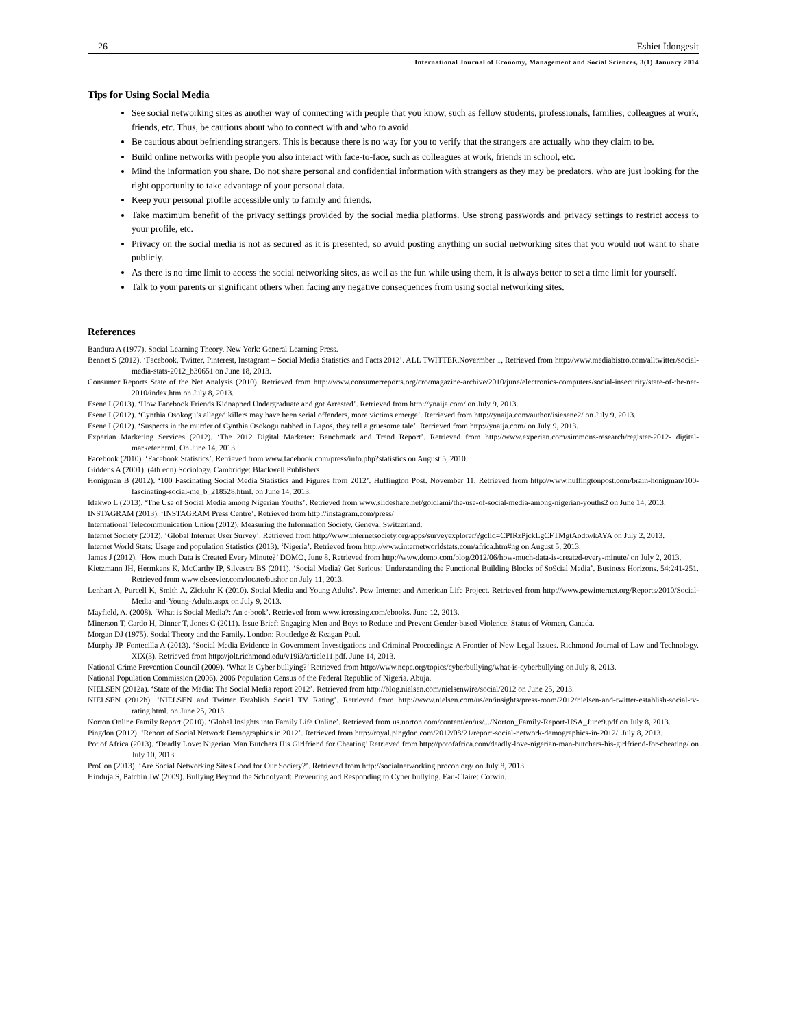26 Eshiet Idongesit
International Journal of Economy, Management and Social Sciences, 3(1) January 2014
Tips for Using Social Media
See social networking sites as another way of connecting with people that you know, such as fellow students, professionals, families, colleagues at work, friends, etc. Thus, be cautious about who to connect with and who to avoid.
Be cautious about befriending strangers. This is because there is no way for you to verify that the strangers are actually who they claim to be.
Build online networks with people you also interact with face-to-face, such as colleagues at work, friends in school, etc.
Mind the information you share. Do not share personal and confidential information with strangers as they may be predators, who are just looking for the right opportunity to take advantage of your personal data.
Keep your personal profile accessible only to family and friends.
Take maximum benefit of the privacy settings provided by the social media platforms. Use strong passwords and privacy settings to restrict access to your profile, etc.
Privacy on the social media is not as secured as it is presented, so avoid posting anything on social networking sites that you would not want to share publicly.
As there is no time limit to access the social networking sites, as well as the fun while using them, it is always better to set a time limit for yourself.
Talk to your parents or significant others when facing any negative consequences from using social networking sites.
References
Bandura A (1977). Social Learning Theory. New York: General Learning Press.
Bennet S (2012). ‘Facebook, Twitter, Pinterest, Instagram – Social Media Statistics and Facts 2012’. ALL TWITTER,Novermber 1, Retrieved from http://www.mediabistro.com/alltwitter/social-media-stats-2012_b30651 on June 18, 2013.
Consumer Reports State of the Net Analysis (2010). Retrieved from http://www.consumerreports.org/cro/magazine-archive/2010/june/electronics-computers/social-insecurity/state-of-the-net-2010/index.htm on July 8, 2013.
Esene I (2013). ‘How Facebook Friends Kidnapped Undergraduate and got Arrested’. Retrieved from http://ynaija.com/ on July 9, 2013.
Esene I (2012). ‘Cynthia Osokogu’s alleged killers may have been serial offenders, more victims emerge’. Retrieved from http://ynaija.com/author/isiesene2/ on July 9, 2013.
Esene I (2012). ‘Suspects in the murder of Cynthia Osokogu nabbed in Lagos, they tell a gruesome tale’. Retrieved from http://ynaija.com/ on July 9, 2013.
Experian Marketing Services (2012). ‘The 2012 Digital Marketer: Benchmark and Trend Report’. Retrieved from http://www.experian.com/simmons-research/register-2012- digital-marketer.html. On June 14, 2013.
Facebook (2010). ‘Facebook Statistics’. Retrieved from www.facebook.com/press/info.php?statistics on August 5, 2010.
Giddens A (2001). (4th edn) Sociology. Cambridge: Blackwell Publishers
Honigman B (2012). ‘100 Fascinating Social Media Statistics and Figures from 2012’. Huffington Post. November 11. Retrieved from http://www.huffingtonpost.com/brain-honigman/100-fascinating-social-me_b_218528.html. on June 14, 2013.
Idakwo L (2013). ‘The Use of Social Media among Nigerian Youths’. Retrieved from www.slideshare.net/goldlami/the-use-of-social-media-among-nigerian-youths2 on June 14, 2013.
INSTAGRAM (2013). ‘INSTAGRAM Press Centre’. Retrieved from http://instagram.com/press/
International Telecommunication Union (2012). Measuring the Information Society. Geneva, Switzerland.
Internet Society (2012). ‘Global Internet User Survey’. Retrieved from http://www.internetsociety.org/apps/surveyexplorer/?gclid=CPfRzPjckLgCFTMgtAodtwkAYA on July 2, 2013.
Internet World Stats: Usage and population Statistics (2013). ‘Nigeria’. Retrieved from http://www.internetworldstats.com/africa.htm#ng on August 5, 2013.
James J (2012). ‘How much Data is Created Every Minute?’ DOMO, June 8. Retrieved from http://www.domo.com/blog/2012/06/how-much-data-is-created-every-minute/ on July 2, 2013.
Kietzmann JH, Hermkens K, McCarthy IP, Silvestre BS (2011). ‘Social Media? Get Serious: Understanding the Functional Building Blocks of So9cial Media’. Business Horizons. 54:241-251. Retrieved from www.elseevier.com/locate/bushor on July 11, 2013.
Lenhart A, Purcell K, Smith A, Zickuhr K (2010). Social Media and Young Adults’. Pew Internet and American Life Project. Retrieved from http://www.pewinternet.org/Reports/2010/Social-Media-and-Young-Adults.aspx on July 9, 2013.
Mayfield, A. (2008). ‘What is Social Media?: An e-book’. Retrieved from www.icrossing.com/ebooks. June 12, 2013.
Minerson T, Cardo H, Dinner T, Jones C (2011). Issue Brief: Engaging Men and Boys to Reduce and Prevent Gender-based Violence. Status of Women, Canada.
Morgan DJ (1975). Social Theory and the Family. London: Routledge & Keagan Paul.
Murphy JP. Fontecilla A (2013). ‘Social Media Evidence in Government Investigations and Criminal Proceedings: A Frontier of New Legal Issues. Richmond Journal of Law and Technology. XIX(3). Retrieved from http://jolt.richmond.edu/v19i3/article11.pdf. June 14, 2013.
National Crime Prevention Council (2009). ‘What Is Cyber bullying?’ Retrieved from http://www.ncpc.org/topics/cyberbullying/what-is-cyberbullying on July 8, 2013.
National Population Commission (2006). 2006 Population Census of the Federal Republic of Nigeria. Abuja.
NIELSEN (2012a). ‘State of the Media: The Social Media report 2012’. Retrieved from http://blog.nielsen.com/nielsenwire/social/2012 on June 25, 2013.
NIELSEN (2012b). ‘NIELSEN and Twitter Establish Social TV Rating’. Retrieved from http://www.nielsen.com/us/en/insights/press-room/2012/nielsen-and-twitter-establish-social-tv-rating.html. on June 25, 2013
Norton Online Family Report (2010). ‘Global Insights into Family Life Online’. Retrieved from us.norton.com/content/en/us/.../Norton_Family-Report-USA_June9.pdf on July 8, 2013.
Pingdon (2012). ‘Report of Social Network Demographics in 2012’. Retrieved from http://royal.pingdon.com/2012/08/21/report-social-network-demographics-in-2012/. July 8, 2013.
Pot of Africa (2013). ‘Deadly Love: Nigerian Man Butchers His Girlfriend for Cheating’ Retrieved from http://potofafrica.com/deadly-love-nigerian-man-butchers-his-girlfriend-for-cheating/ on July 10, 2013.
ProCon (2013). ‘Are Social Networking Sites Good for Our Society?’. Retrieved from http://socialnetworking.procon.org/ on July 8, 2013.
Hinduja S, Patchin JW (2009). Bullying Beyond the Schoolyard: Preventing and Responding to Cyber bullying. Eau-Claire: Corwin.